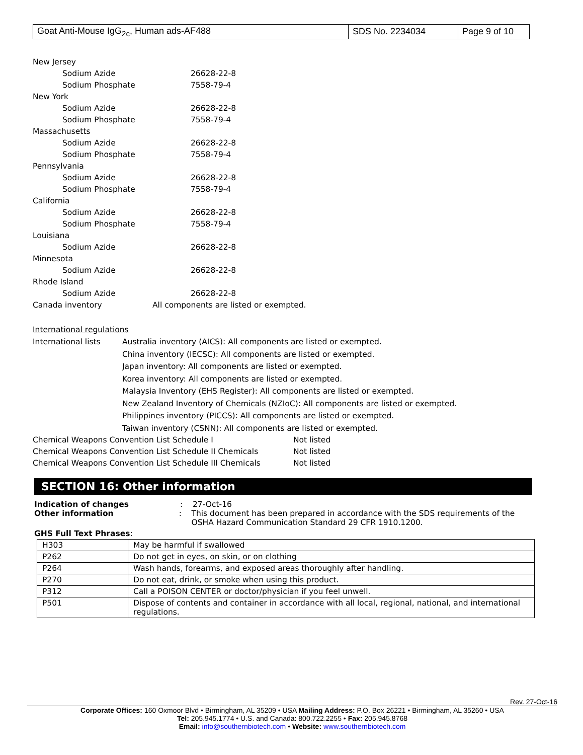| Goat Anti-Mouse IgG<sub>2c</sub>, Human ads-AF488 | SDS No. 2234034 | Page 9 of 10 |
New Jersey
Sodium Azide 26628-22-8
Sodium Phosphate 7558-79-4
New York
Sodium Azide 26628-22-8
Sodium Phosphate 7558-79-4
Massachusetts
Sodium Azide 26628-22-8
Sodium Phosphate 7558-79-4
Pennsylvania
Sodium Azide 26628-22-8
Sodium Phosphate 7558-79-4
California
Sodium Azide 26628-22-8
Sodium Phosphate 7558-79-4
Louisiana
Sodium Azide 26628-22-8
Minnesota
Sodium Azide 26628-22-8
Rhode Island
Sodium Azide 26628-22-8
Canada inventory All components are listed or exempted.
International regulations
International lists Australia inventory (AICS): All components are listed or exempted.
China inventory (IECSC): All components are listed or exempted.
Japan inventory: All components are listed or exempted.
Korea inventory: All components are listed or exempted.
Malaysia Inventory (EHS Register): All components are listed or exempted.
New Zealand Inventory of Chemicals (NZIoC): All components are listed or exempted.
Philippines inventory (PICCS): All components are listed or exempted.
Taiwan inventory (CSNN): All components are listed or exempted.
Chemical Weapons Convention List Schedule I Not listed
Chemical Weapons Convention List Schedule II Chemicals Not listed
Chemical Weapons Convention List Schedule III Chemicals Not listed
SECTION 16: Other information
Indication of changes: 27-Oct-16
Other information: This document has been prepared in accordance with the SDS requirements of the OSHA Hazard Communication Standard 29 CFR 1910.1200.
GHS Full Text Phrases:
| H303 | May be harmful if swallowed |
| P262 | Do not get in eyes, on skin, or on clothing |
| P264 | Wash hands, forearms, and exposed areas thoroughly after handling. |
| P270 | Do not eat, drink, or smoke when using this product. |
| P312 | Call a POISON CENTER or doctor/physician if you feel unwell. |
| P501 | Dispose of contents and container in accordance with all local, regional, national, and international regulations. |
Rev. 27-Oct-16
Corporate Offices: 160 Oxmoor Blvd • Birmingham, AL 35209 • USA Mailing Address: P.O. Box 26221 • Birmingham, AL 35260 • USA
Tel: 205.945.1774 • U.S. and Canada: 800.722.2255 • Fax: 205.945.8768
Email: info@southernbiotech.com • Website: www.southernbiotech.com